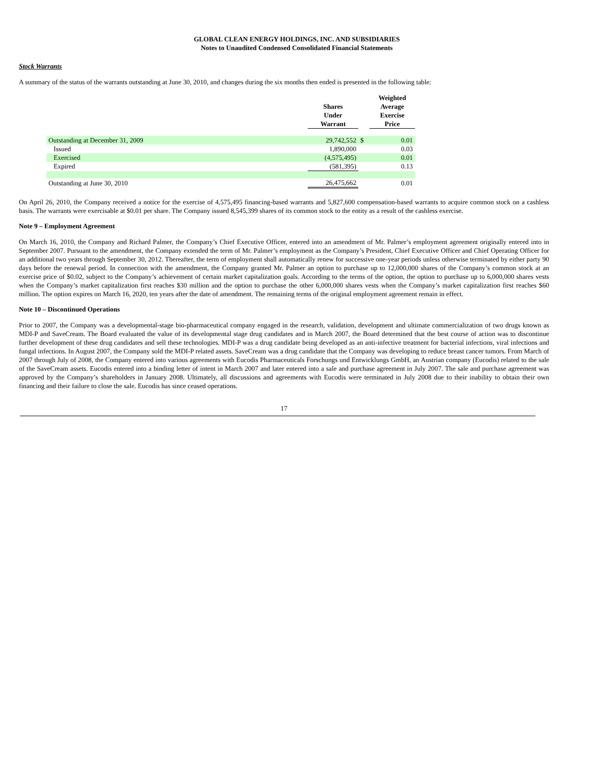GLOBAL CLEAN ENERGY HOLDINGS, INC. AND SUBSIDIARIES
Notes to Unaudited Condensed Consolidated Financial Statements
Stock Warrants
A summary of the status of the warrants outstanding at June 30, 2010, and changes during the six months then ended is presented in the following table:
| | Shares Under Warrant | | Weighted Average Exercise Price |
| --- | --- | --- | --- |
| Outstanding at December 31, 2009 | 29,742,552 | $ | 0.01 |
| Issued | 1,890,000 | | 0.03 |
| Exercised | (4,575,495) | | 0.01 |
| Expired | (581,395) | | 0.13 |
| Outstanding at June 30, 2010 | 26,475,662 | | 0.01 |
On April 26, 2010, the Company received a notice for the exercise of 4,575,495 financing-based warrants and 5,827,600 compensation-based warrants to acquire common stock on a cashless basis. The warrants were exercisable at $0.01 per share. The Company issued 8,545,399 shares of its common stock to the entity as a result of the cashless exercise.
Note 9 – Employment Agreement
On March 16, 2010, the Company and Richard Palmer, the Company’s Chief Executive Officer, entered into an amendment of Mr. Palmer’s employment agreement originally entered into in September 2007. Pursuant to the amendment, the Company extended the term of Mr. Palmer’s employment as the Company’s President, Chief Executive Officer and Chief Operating Officer for an additional two years through September 30, 2012. Thereafter, the term of employment shall automatically renew for successive one-year periods unless otherwise terminated by either party 90 days before the renewal period. In connection with the amendment, the Company granted Mr. Palmer an option to purchase up to 12,000,000 shares of the Company’s common stock at an exercise price of $0.02, subject to the Company’s achievement of certain market capitalization goals. According to the terms of the option, the option to purchase up to 6,000,000 shares vests when the Company’s market capitalization first reaches $30 million and the option to purchase the other 6,000,000 shares vests when the Company’s market capitalization first reaches $60 million. The option expires on March 16, 2020, ten years after the date of amendment. The remaining terms of the original employment agreement remain in effect.
Note 10 – Discontinued Operations
Prior to 2007, the Company was a developmental-stage bio-pharmaceutical company engaged in the research, validation, development and ultimate commercialization of two drugs known as MDI-P and SaveCream. The Board evaluated the value of its developmental stage drug candidates and in March 2007, the Board determined that the best course of action was to discontinue further development of these drug candidates and sell these technologies. MDI-P was a drug candidate being developed as an anti-infective treatment for bacterial infections, viral infections and fungal infections. In August 2007, the Company sold the MDI-P related assets. SaveCream was a drug candidate that the Company was developing to reduce breast cancer tumors. From March of 2007 through July of 2008, the Company entered into various agreements with Eucodis Pharmaceuticals Forschungs und Entwicklungs GmbH, an Austrian company (Eucodis) related to the sale of the SaveCream assets. Eucodis entered into a binding letter of intent in March 2007 and later entered into a sale and purchase agreement in July 2007. The sale and purchase agreement was approved by the Company’s shareholders in January 2008. Ultimately, all discussions and agreements with Eucodis were terminated in July 2008 due to their inability to obtain their own financing and their failure to close the sale. Eucodis has since ceased operations.
17